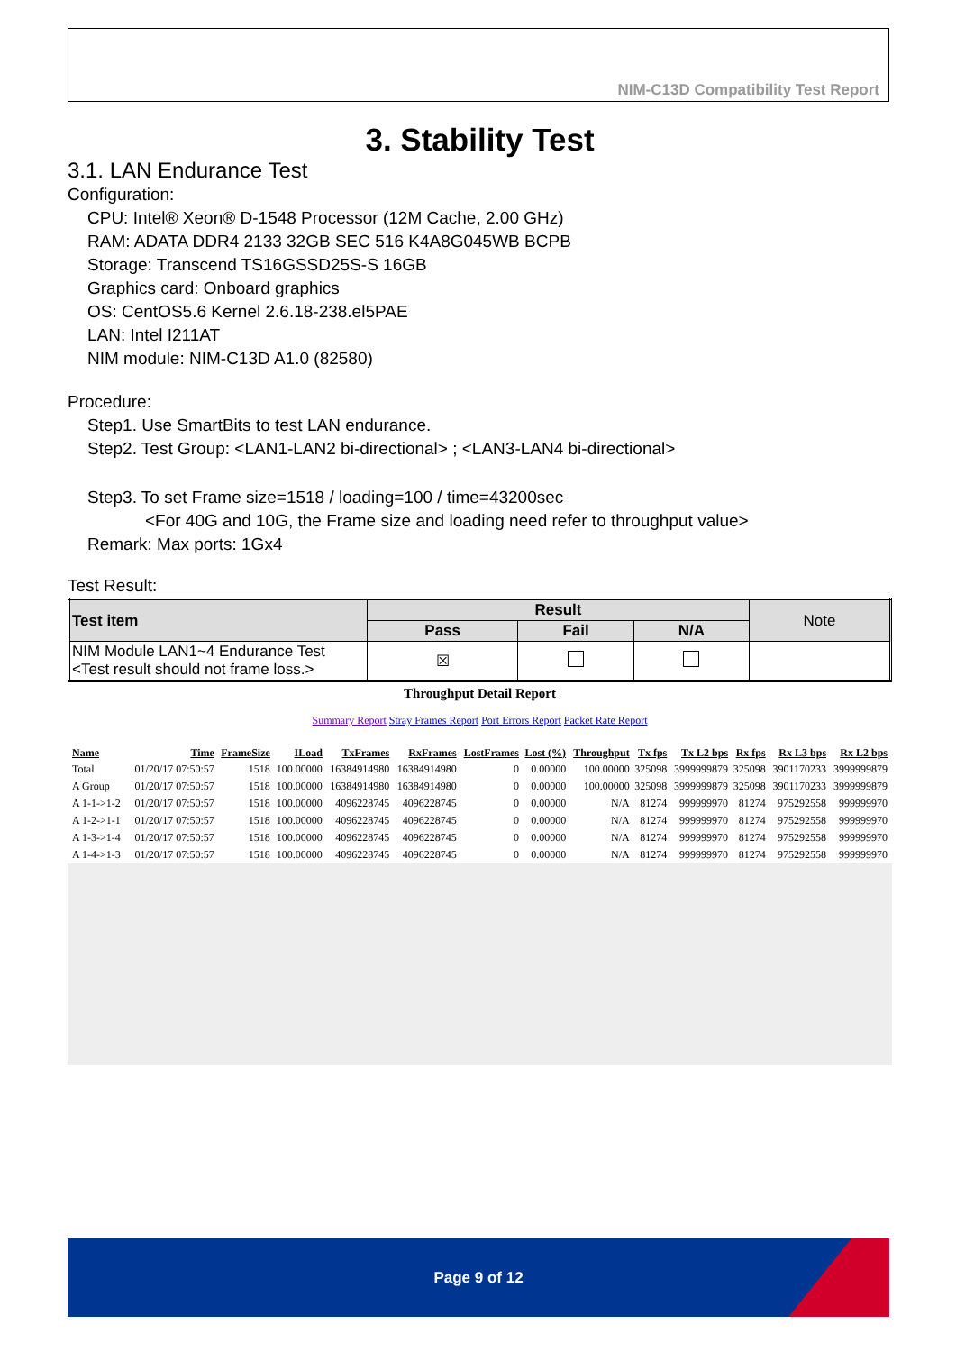NIM-C13D Compatibility Test Report
3. Stability Test
3.1. LAN Endurance Test
Configuration:
CPU: Intel® Xeon® D-1548 Processor (12M Cache, 2.00 GHz)
RAM: ADATA DDR4 2133 32GB SEC 516 K4A8G045WB BCPB
Storage: Transcend TS16GSSD25S-S 16GB
Graphics card: Onboard graphics
OS: CentOS5.6 Kernel 2.6.18-238.el5PAE
LAN: Intel I211AT
NIM module: NIM-C13D A1.0 (82580)
Procedure:
Step1. Use SmartBits to test LAN endurance.
Step2. Test Group: <LAN1-LAN2 bi-directional> ; <LAN3-LAN4 bi-directional>
Step3. To set Frame size=1518 / loading=100 / time=43200sec
<For 40G and 10G, the Frame size and loading need refer to throughput value>
Remark: Max ports: 1Gx4
Test Result:
| Test item | Result | | | Note |
| --- | --- | --- | --- | --- |
| | Pass | Fail | N/A | |
| NIM Module LAN1~4 Endurance Test <Test result should not frame loss.> | ☒ | | | |
Throughput Detail Report
Summary Report Stray Frames Report Port Errors Report Packet Rate Report
| Name | Time | FrameSize | ILoad | TxFrames | RxFrames | LostFrames | Lost (%) | Throughput | Tx fps | Tx L2 bps | Rx fps | Rx L3 bps | Rx L2 bps |
| --- | --- | --- | --- | --- | --- | --- | --- | --- | --- | --- | --- | --- | --- |
| Total | 01/20/17 07:50:57 | 1518 | 100.00000 | 16384914980 | 16384914980 | 0 | 0.00000 | 100.00000 | 325098 | 3999999879 | 325098 | 3901170233 | 3999999879 |
| A Group | 01/20/17 07:50:57 | 1518 | 100.00000 | 16384914980 | 16384914980 | 0 | 0.00000 | 100.00000 | 325098 | 3999999879 | 325098 | 3901170233 | 3999999879 |
| A 1-1->1-2 | 01/20/17 07:50:57 | 1518 | 100.00000 | 4096228745 | 4096228745 | 0 | 0.00000 | N/A | 81274 | 999999970 | 81274 | 975292558 | 999999970 |
| A 1-2->1-1 | 01/20/17 07:50:57 | 1518 | 100.00000 | 4096228745 | 4096228745 | 0 | 0.00000 | N/A | 81274 | 999999970 | 81274 | 975292558 | 999999970 |
| A 1-3->1-4 | 01/20/17 07:50:57 | 1518 | 100.00000 | 4096228745 | 4096228745 | 0 | 0.00000 | N/A | 81274 | 999999970 | 81274 | 975292558 | 999999970 |
| A 1-4->1-3 | 01/20/17 07:50:57 | 1518 | 100.00000 | 4096228745 | 4096228745 | 0 | 0.00000 | N/A | 81274 | 999999970 | 81274 | 975292558 | 999999970 |
Page 9 of 12